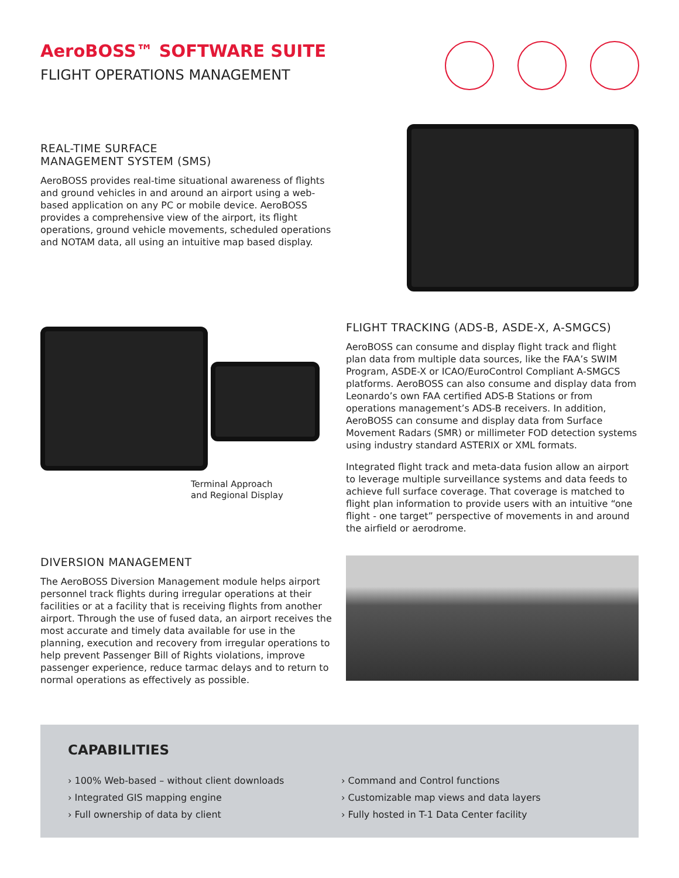AeroBOSS™ SOFTWARE SUITE
FLIGHT OPERATIONS MANAGEMENT
REAL-TIME SURFACE
MANAGEMENT SYSTEM (SMS)
AeroBOSS provides real-time situational awareness of flights and ground vehicles in and around an airport using a web-based application on any PC or mobile device. AeroBOSS provides a comprehensive view of the airport, its flight operations, ground vehicle movements, scheduled operations and NOTAM data, all using an intuitive map based display.
Terminal Approach
and Regional Display
FLIGHT TRACKING (ADS-B, ASDE-X, A-SMGCS)
AeroBOSS can consume and display flight track and flight plan data from multiple data sources, like the FAA’s SWIM Program, ASDE-X or ICAO/EuroControl Compliant A-SMGCS platforms. AeroBOSS can also consume and display data from Leonardo’s own FAA certified ADS-B Stations or from operations management’s ADS-B receivers. In addition, AeroBOSS can consume and display data from Surface Movement Radars (SMR) or millimeter FOD detection systems using industry standard ASTERIX or XML formats.
Integrated flight track and meta-data fusion allow an airport to leverage multiple surveillance systems and data feeds to achieve full surface coverage. That coverage is matched to flight plan information to provide users with an intuitive “one flight - one target” perspective of movements in and around the airfield or aerodrome.
DIVERSION MANAGEMENT
The AeroBOSS Diversion Management module helps airport personnel track flights during irregular operations at their facilities or at a facility that is receiving flights from another airport. Through the use of fused data, an airport receives the most accurate and timely data available for use in the planning, execution and recovery from irregular operations to help prevent Passenger Bill of Rights violations, improve passenger experience, reduce tarmac delays and to return to normal operations as effectively as possible.
CAPABILITIES
› 100% Web-based – without client downloads
› Integrated GIS mapping engine
› Full ownership of data by client
› Command and Control functions
› Customizable map views and data layers
› Fully hosted in T-1 Data Center facility